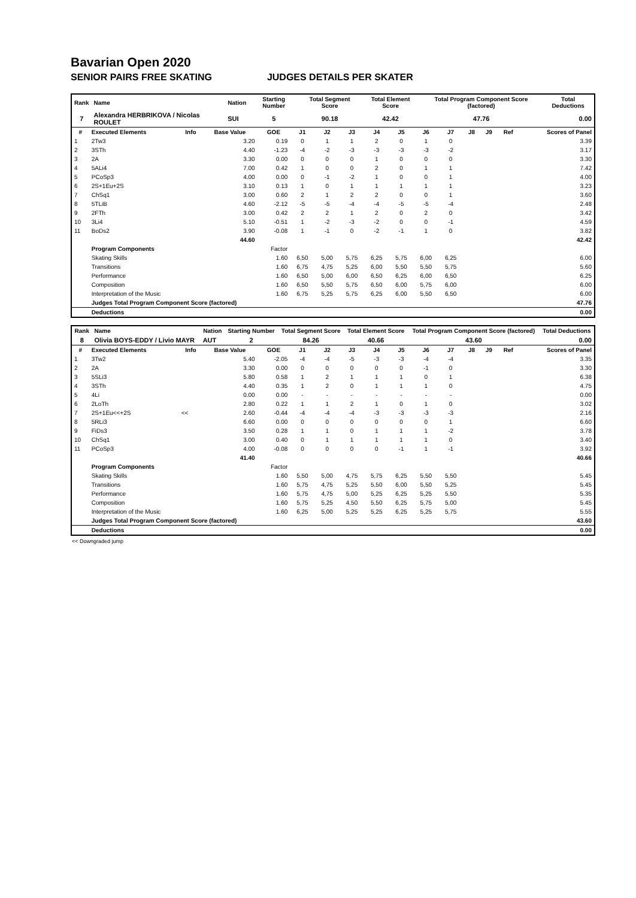Bavarian Open 2020
SENIOR PAIRS FREE SKATING JUDGES DETAILS PER SKATER
| Rank | Name | Nation | Starting Number | Total Segment Score | Total Element Score | Total Program Component Score (factored) | Total Deductions |
| --- | --- | --- | --- | --- | --- | --- | --- |
| 7 | Alexandra HERBRIKOVA / Nicolas ROULET | SUI | 5 | 90.18 | 42.42 | 47.76 | 0.00 |
| # | Executed Elements | Info | Base Value | GOE | J1 | J2 | J3 | J4 | J5 | J6 | J7 | J8 | J9 | Ref | Scores of Panel |
| --- | --- | --- | --- | --- | --- | --- | --- | --- | --- | --- | --- | --- | --- | --- | --- |
| 1 | 2Tw3 | | 3.20 | 0.19 | 0 | 1 | 1 | 2 | 0 | 1 | 0 | | | | 3.39 |
| 2 | 3STh | | 4.40 | -1.23 | -4 | -2 | -3 | -3 | -3 | -3 | -2 | | | | 3.17 |
| 3 | 2A | | 3.30 | 0.00 | 0 | 0 | 0 | 1 | 0 | 0 | 0 | | | | 3.30 |
| 4 | 5ALi4 | | 7.00 | 0.42 | 1 | 0 | 0 | 2 | 0 | 1 | 1 | | | | 7.42 |
| 5 | PCoSp3 | | 4.00 | 0.00 | 0 | -1 | -2 | 1 | 0 | 0 | 1 | | | | 4.00 |
| 6 | 2S+1Eu+2S | | 3.10 | 0.13 | 1 | 0 | 1 | 1 | 1 | 1 | 1 | | | | 3.23 |
| 7 | ChSq1 | | 3.00 | 0.60 | 2 | 1 | 2 | 2 | 0 | 0 | 1 | | | | 3.60 |
| 8 | 5TLiB | | 4.60 | -2.12 | -5 | -5 | -4 | -4 | -5 | -5 | -4 | | | | 2.48 |
| 9 | 2FTh | | 3.00 | 0.42 | 2 | 2 | 1 | 2 | 0 | 2 | 0 | | | | 3.42 |
| 10 | 3Li4 | | 5.10 | -0.51 | 1 | -2 | -3 | -2 | 0 | 0 | -1 | | | | 4.59 |
| 11 | BoDs2 | | 3.90 | -0.08 | 1 | -1 | 0 | -2 | -1 | 1 | 0 | | | | 3.82 |
| | | | 44.60 | | | | | | | | | | | | 42.42 |
| | Program Components | | | Factor | | | | | | | | | | | |
| | Skating Skills | | | 1.60 | 6,50 | 5,00 | 5,75 | 6,25 | 5,75 | 6,00 | 6,25 | | | | 6.00 |
| | Transitions | | | 1.60 | 6,75 | 4,75 | 5,25 | 6,00 | 5,50 | 5,50 | 5,75 | | | | 5.60 |
| | Performance | | | 1.60 | 6,50 | 5,00 | 6,00 | 6,50 | 6,25 | 6,00 | 6,50 | | | | 6.25 |
| | Composition | | | 1.60 | 6,50 | 5,50 | 5,75 | 6,50 | 6,00 | 5,75 | 6,00 | | | | 6.00 |
| | Interpretation of the Music | | | 1.60 | 6,75 | 5,25 | 5,75 | 6,25 | 6,00 | 5,50 | 6,50 | | | | 6.00 |
| | Judges Total Program Component Score (factored) | | | | | | | | | | | | | | 47.76 |
| | Deductions | | | | | | | | | | | | | | 0.00 |
| Rank | Name | Nation | Starting Number | Total Segment Score | Total Element Score | Total Program Component Score (factored) | Total Deductions |
| --- | --- | --- | --- | --- | --- | --- | --- |
| 8 | Olivia BOYS-EDDY / Livio MAYR | AUT | 2 | 84.26 | 40.66 | 43.60 | 0.00 |
| # | Executed Elements | Info | Base Value | GOE | J1 | J2 | J3 | J4 | J5 | J6 | J7 | J8 | J9 | Ref | Scores of Panel |
| --- | --- | --- | --- | --- | --- | --- | --- | --- | --- | --- | --- | --- | --- | --- | --- |
| 1 | 3Tw2 | | 5.40 | -2.05 | -4 | -4 | -5 | -3 | -3 | -4 | -4 | | | | 3.35 |
| 2 | 2A | | 3.30 | 0.00 | 0 | 0 | 0 | 0 | 0 | -1 | 0 | | | | 3.30 |
| 3 | 5SLi3 | | 5.80 | 0.58 | 1 | 2 | 1 | 1 | 1 | 0 | 1 | | | | 6.38 |
| 4 | 3STh | | 4.40 | 0.35 | 1 | 2 | 0 | 1 | 1 | 1 | 0 | | | | 4.75 |
| 5 | 4Li | | 0.00 | 0.00 | - | - | - | - | - | - | - | | | | 0.00 |
| 6 | 2LoTh | | 2.80 | 0.22 | 1 | 1 | 2 | 1 | 0 | 1 | 0 | | | | 3.02 |
| 7 | 2S+1Eu<<+2S | << | 2.60 | -0.44 | -4 | -4 | -4 | -3 | -3 | -3 | -3 | | | | 2.16 |
| 8 | 5RLi3 | | 6.60 | 0.00 | 0 | 0 | 0 | 0 | 0 | 0 | 1 | | | | 6.60 |
| 9 | FiDs3 | | 3.50 | 0.28 | 1 | 1 | 0 | 1 | 1 | 1 | -2 | | | | 3.78 |
| 10 | ChSq1 | | 3.00 | 0.40 | 0 | 1 | 1 | 1 | 1 | 1 | 0 | | | | 3.40 |
| 11 | PCoSp3 | | 4.00 | -0.08 | 0 | 0 | 0 | 0 | -1 | 1 | -1 | | | | 3.92 |
| | | | 41.40 | | | | | | | | | | | | 40.66 |
| | Program Components | | | Factor | | | | | | | | | | | |
| | Skating Skills | | | 1.60 | 5,50 | 5,00 | 4,75 | 5,75 | 6,25 | 5,50 | 5,50 | | | | 5.45 |
| | Transitions | | | 1.60 | 5,75 | 4,75 | 5,25 | 5,50 | 6,00 | 5,50 | 5,25 | | | | 5.45 |
| | Performance | | | 1.60 | 5,75 | 4,75 | 5,00 | 5,25 | 6,25 | 5,25 | 5,50 | | | | 5.35 |
| | Composition | | | 1.60 | 5,75 | 5,25 | 4,50 | 5,50 | 6,25 | 5,75 | 5,00 | | | | 5.45 |
| | Interpretation of the Music | | | 1.60 | 6,25 | 5,00 | 5,25 | 5,25 | 6,25 | 5,25 | 5,75 | | | | 5.55 |
| | Judges Total Program Component Score (factored) | | | | | | | | | | | | | | 43.60 |
| | Deductions | | | | | | | | | | | | | | 0.00 |
<< Downgraded jump